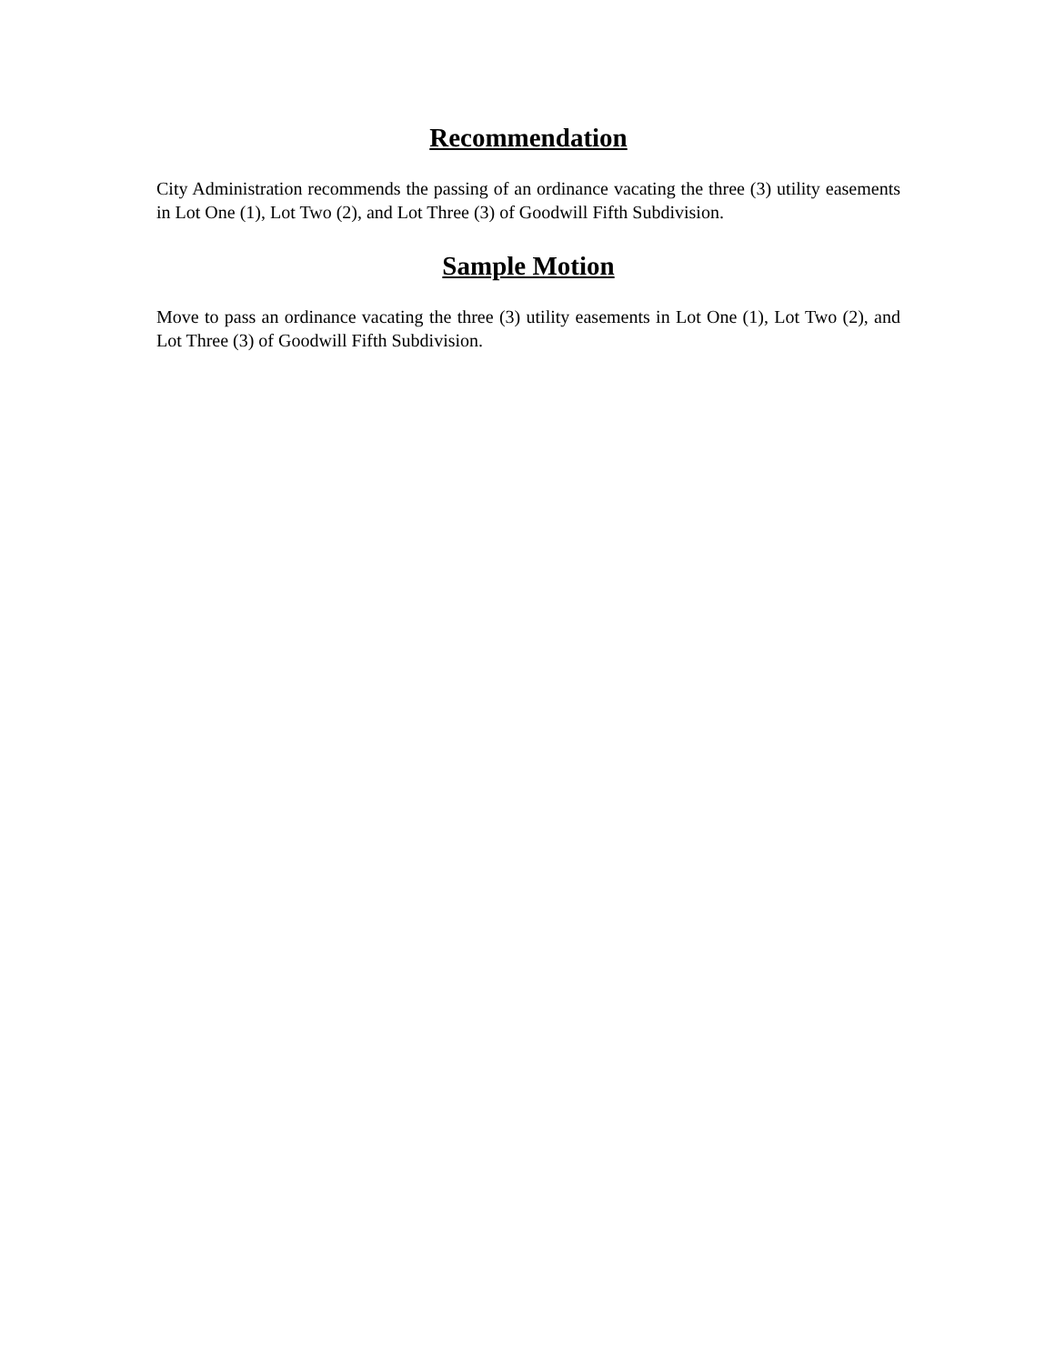Recommendation
City Administration recommends the passing of an ordinance vacating the three (3) utility easements in Lot One (1), Lot Two (2), and Lot Three (3) of Goodwill Fifth Subdivision.
Sample Motion
Move to pass an ordinance vacating the three (3) utility easements in Lot One (1), Lot Two (2), and Lot Three (3) of Goodwill Fifth Subdivision.